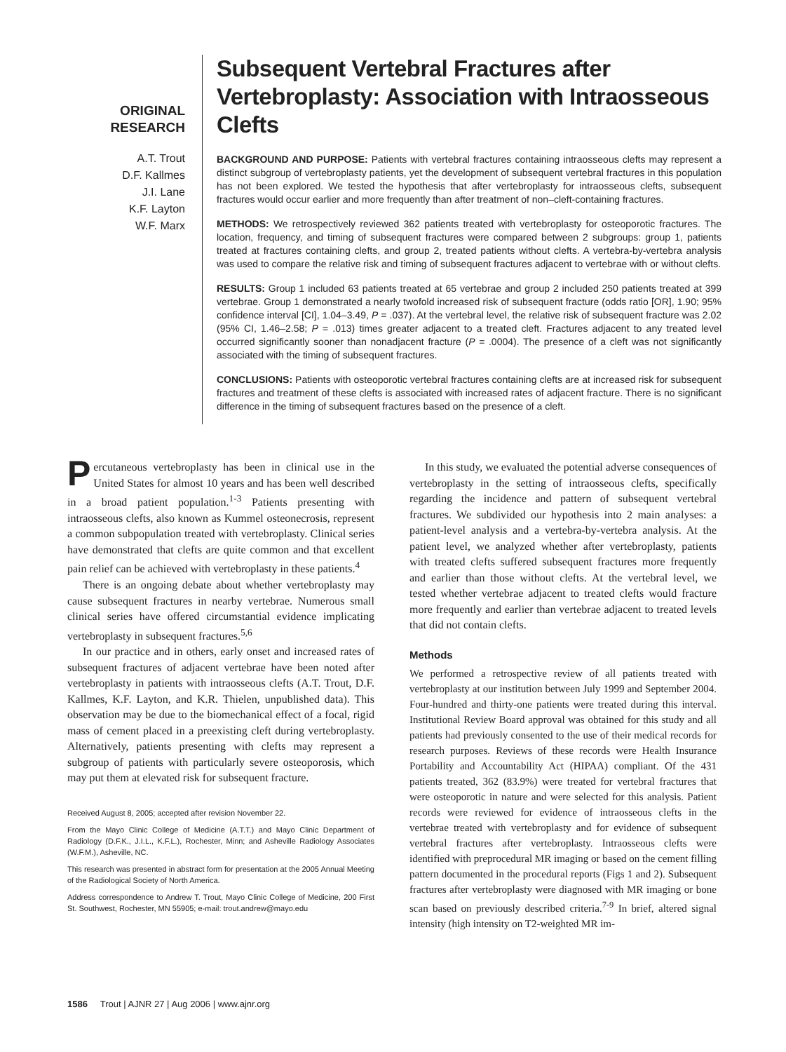ORIGINAL
RESEARCH
A.T. Trout
D.F. Kallmes
J.I. Lane
K.F. Layton
W.F. Marx
Subsequent Vertebral Fractures after Vertebroplasty: Association with Intraosseous Clefts
BACKGROUND AND PURPOSE: Patients with vertebral fractures containing intraosseous clefts may represent a distinct subgroup of vertebroplasty patients, yet the development of subsequent vertebral fractures in this population has not been explored. We tested the hypothesis that after vertebroplasty for intraosseous clefts, subsequent fractures would occur earlier and more frequently than after treatment of non–cleft-containing fractures.
METHODS: We retrospectively reviewed 362 patients treated with vertebroplasty for osteoporotic fractures. The location, frequency, and timing of subsequent fractures were compared between 2 subgroups: group 1, patients treated at fractures containing clefts, and group 2, treated patients without clefts. A vertebra-by-vertebra analysis was used to compare the relative risk and timing of subsequent fractures adjacent to vertebrae with or without clefts.
RESULTS: Group 1 included 63 patients treated at 65 vertebrae and group 2 included 250 patients treated at 399 vertebrae. Group 1 demonstrated a nearly twofold increased risk of subsequent fracture (odds ratio [OR], 1.90; 95% confidence interval [CI], 1.04–3.49, P = .037). At the vertebral level, the relative risk of subsequent fracture was 2.02 (95% CI, 1.46–2.58; P = .013) times greater adjacent to a treated cleft. Fractures adjacent to any treated level occurred significantly sooner than nonadjacent fracture (P = .0004). The presence of a cleft was not significantly associated with the timing of subsequent fractures.
CONCLUSIONS: Patients with osteoporotic vertebral fractures containing clefts are at increased risk for subsequent fractures and treatment of these clefts is associated with increased rates of adjacent fracture. There is no significant difference in the timing of subsequent fractures based on the presence of a cleft.
Percutaneous vertebroplasty has been in clinical use in the United States for almost 10 years and has been well described in a broad patient population.<sup>1-3</sup> Patients presenting with intraosseous clefts, also known as Kummel osteonecrosis, represent a common subpopulation treated with vertebroplasty. Clinical series have demonstrated that clefts are quite common and that excellent pain relief can be achieved with vertebroplasty in these patients.<sup>4</sup>
There is an ongoing debate about whether vertebroplasty may cause subsequent fractures in nearby vertebrae. Numerous small clinical series have offered circumstantial evidence implicating vertebroplasty in subsequent fractures.<sup>5,6</sup>
In our practice and in others, early onset and increased rates of subsequent fractures of adjacent vertebrae have been noted after vertebroplasty in patients with intraosseous clefts (A.T. Trout, D.F. Kallmes, K.F. Layton, and K.R. Thielen, unpublished data). This observation may be due to the biomechanical effect of a focal, rigid mass of cement placed in a preexisting cleft during vertebroplasty. Alternatively, patients presenting with clefts may represent a subgroup of patients with particularly severe osteoporosis, which may put them at elevated risk for subsequent fracture.
Received August 8, 2005; accepted after revision November 22.
From the Mayo Clinic College of Medicine (A.T.T.) and Mayo Clinic Department of Radiology (D.F.K., J.I.L., K.F.L.), Rochester, Minn; and Asheville Radiology Associates (W.F.M.), Asheville, NC.
This research was presented in abstract form for presentation at the 2005 Annual Meeting of the Radiological Society of North America.
Address correspondence to Andrew T. Trout, Mayo Clinic College of Medicine, 200 First St. Southwest, Rochester, MN 55905; e-mail: trout.andrew@mayo.edu
In this study, we evaluated the potential adverse consequences of vertebroplasty in the setting of intraosseous clefts, specifically regarding the incidence and pattern of subsequent vertebral fractures. We subdivided our hypothesis into 2 main analyses: a patient-level analysis and a vertebra-by-vertebra analysis. At the patient level, we analyzed whether after vertebroplasty, patients with treated clefts suffered subsequent fractures more frequently and earlier than those without clefts. At the vertebral level, we tested whether vertebrae adjacent to treated clefts would fracture more frequently and earlier than vertebrae adjacent to treated levels that did not contain clefts.
Methods
We performed a retrospective review of all patients treated with vertebroplasty at our institution between July 1999 and September 2004. Four-hundred and thirty-one patients were treated during this interval. Institutional Review Board approval was obtained for this study and all patients had previously consented to the use of their medical records for research purposes. Reviews of these records were Health Insurance Portability and Accountability Act (HIPAA) compliant. Of the 431 patients treated, 362 (83.9%) were treated for vertebral fractures that were osteoporotic in nature and were selected for this analysis. Patient records were reviewed for evidence of intraosseous clefts in the vertebrae treated with vertebroplasty and for evidence of subsequent vertebral fractures after vertebroplasty. Intraosseous clefts were identified with preprocedural MR imaging or based on the cement filling pattern documented in the procedural reports (Figs 1 and 2). Subsequent fractures after vertebroplasty were diagnosed with MR imaging or bone scan based on previously described criteria.<sup>7-9</sup> In brief, altered signal intensity (high intensity on T2-weighted MR im-
1586 Trout | AJNR 27 | Aug 2006 | www.ajnr.org